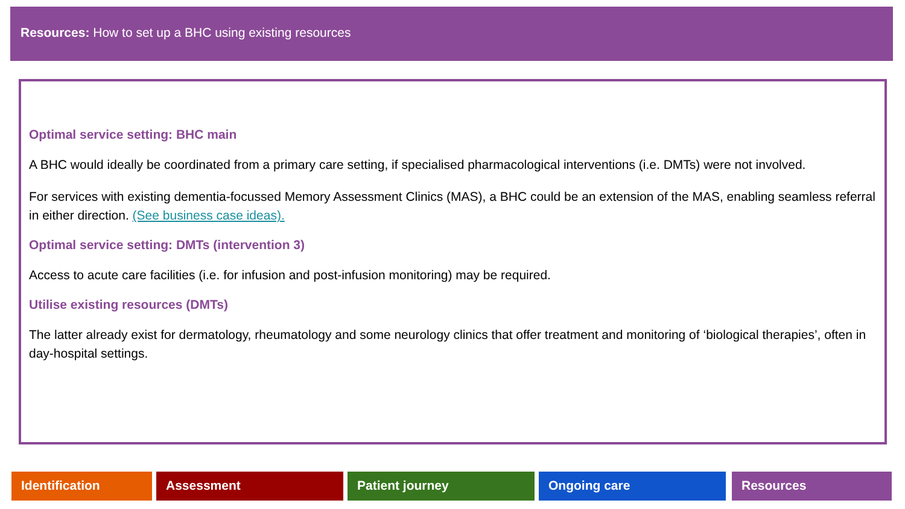Resources: How to set up a BHC using existing resources
Optimal service setting: BHC main
A BHC would ideally be coordinated from a primary care setting, if specialised pharmacological interventions (i.e. DMTs) were not involved.
For services with existing dementia-focussed Memory Assessment Clinics (MAS), a BHC could be an extension of the MAS, enabling seamless referral in either direction. (See business case ideas).
Optimal service setting: DMTs (intervention 3)
Access to acute care facilities (i.e. for infusion and post-infusion monitoring) may be required.
Utilise existing resources (DMTs)
The latter already exist for dermatology, rheumatology and some neurology clinics that offer treatment and monitoring of ‘biological therapies’, often in day-hospital settings.
Identification Assessment Patient journey Ongoing care Resources